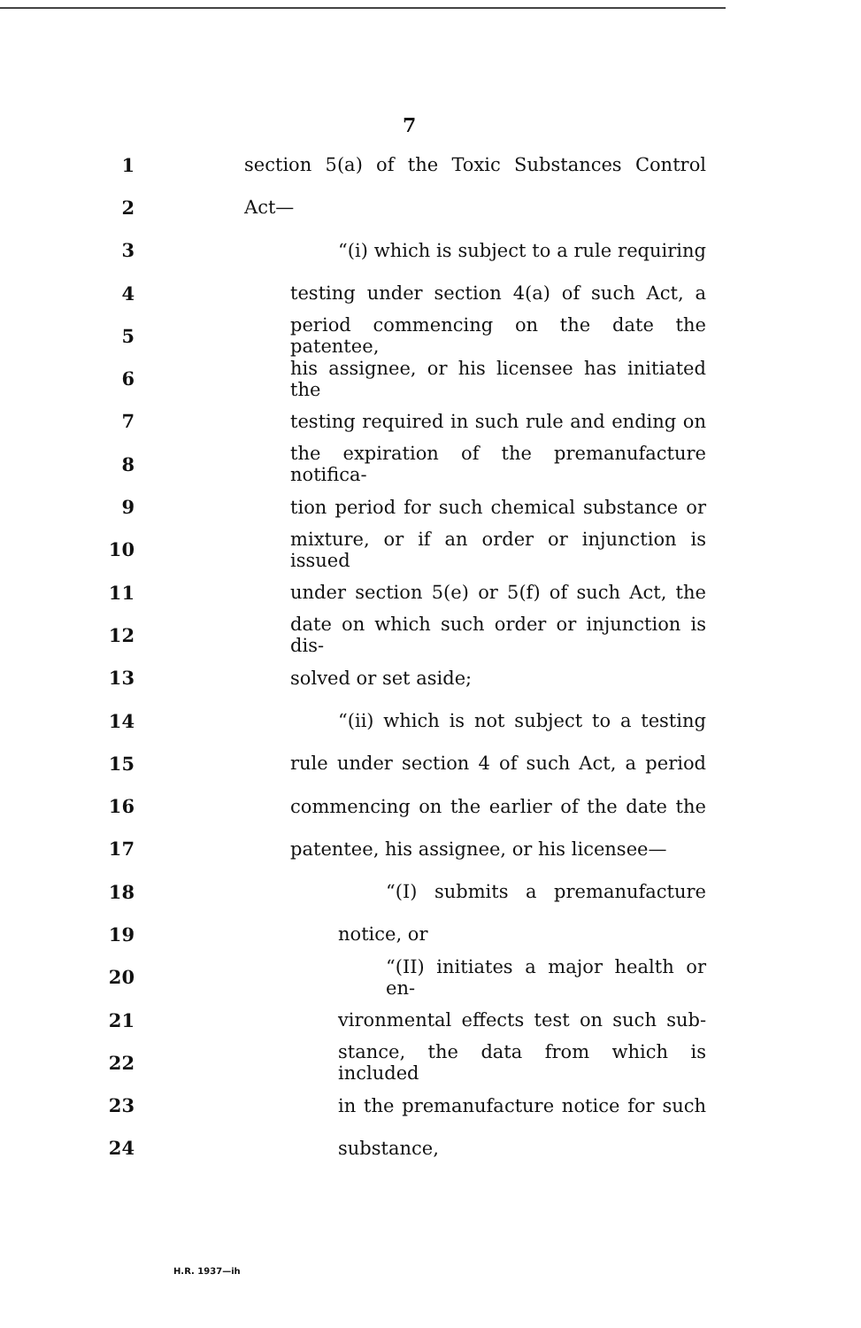7
1 section 5(a) of the Toxic Substances Control
2 Act—
3 “(i) which is subject to a rule requiring
4 testing under section 4(a) of such Act, a
5 period commencing on the date the patentee,
6 his assignee, or his licensee has initiated the
7 testing required in such rule and ending on
8 the expiration of the premanufacture notifica-
9 tion period for such chemical substance or
10 mixture, or if an order or injunction is issued
11 under section 5(e) or 5(f) of such Act, the
12 date on which such order or injunction is dis-
13 solved or set aside;
14 “(ii) which is not subject to a testing
15 rule under section 4 of such Act, a period
16 commencing on the earlier of the date the
17 patentee, his assignee, or his licensee—
18 “(I) submits a premanufacture
19 notice, or
20 “(II) initiates a major health or en-
21 vironmental effects test on such sub-
22 stance, the data from which is included
23 in the premanufacture notice for such
24 substance,
H.R. 1937—ih